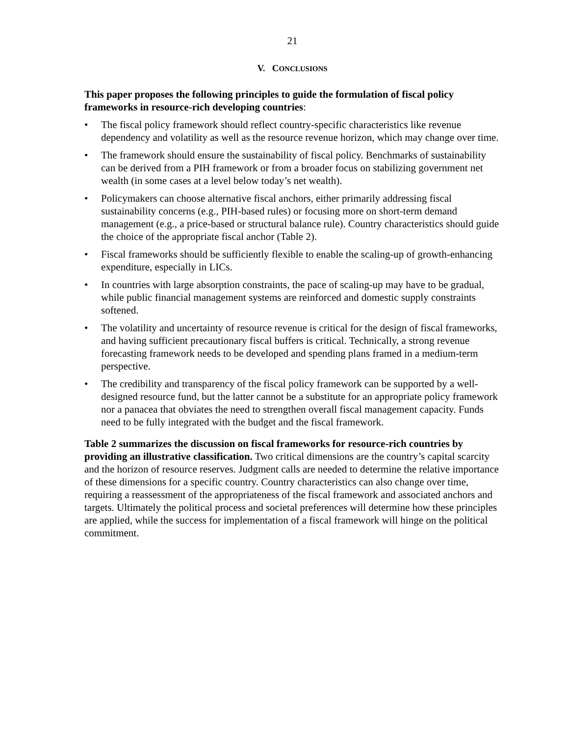21
V. CONCLUSIONS
This paper proposes the following principles to guide the formulation of fiscal policy frameworks in resource-rich developing countries:
• The fiscal policy framework should reflect country-specific characteristics like revenue dependency and volatility as well as the resource revenue horizon, which may change over time.
• The framework should ensure the sustainability of fiscal policy. Benchmarks of sustainability can be derived from a PIH framework or from a broader focus on stabilizing government net wealth (in some cases at a level below today’s net wealth).
• Policymakers can choose alternative fiscal anchors, either primarily addressing fiscal sustainability concerns (e.g., PIH-based rules) or focusing more on short-term demand management (e.g., a price-based or structural balance rule). Country characteristics should guide the choice of the appropriate fiscal anchor (Table 2).
• Fiscal frameworks should be sufficiently flexible to enable the scaling-up of growth-enhancing expenditure, especially in LICs.
• In countries with large absorption constraints, the pace of scaling-up may have to be gradual, while public financial management systems are reinforced and domestic supply constraints softened.
• The volatility and uncertainty of resource revenue is critical for the design of fiscal frameworks, and having sufficient precautionary fiscal buffers is critical. Technically, a strong revenue forecasting framework needs to be developed and spending plans framed in a medium-term perspective.
• The credibility and transparency of the fiscal policy framework can be supported by a well-designed resource fund, but the latter cannot be a substitute for an appropriate policy framework nor a panacea that obviates the need to strengthen overall fiscal management capacity. Funds need to be fully integrated with the budget and the fiscal framework.
Table 2 summarizes the discussion on fiscal frameworks for resource-rich countries by providing an illustrative classification. Two critical dimensions are the country’s capital scarcity and the horizon of resource reserves. Judgment calls are needed to determine the relative importance of these dimensions for a specific country. Country characteristics can also change over time, requiring a reassessment of the appropriateness of the fiscal framework and associated anchors and targets. Ultimately the political process and societal preferences will determine how these principles are applied, while the success for implementation of a fiscal framework will hinge on the political commitment.